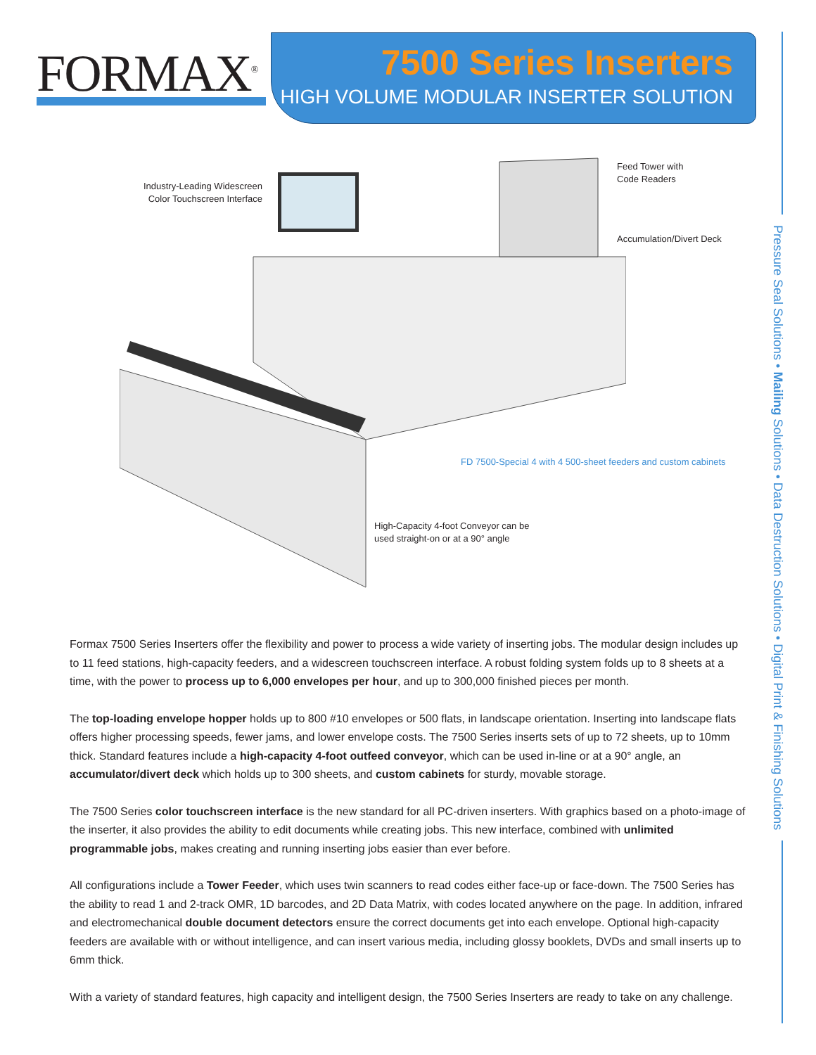FORMAX<sup>®</sup>
7500 Series Inserters
HIGH VOLUME MODULAR INSERTER SOLUTION
Pressure Seal Solutions • Mailing Solutions • Data Destruction Solutions • Digital Print & Finishing Solutions
Industry-Leading Widescreen Color Touchscreen Interface
Feed Tower with
Code Readers
Accumulation/Divert Deck
FD 7500-Special 4 with 4 500-sheet feeders and custom cabinets
High-Capacity 4-foot Conveyor can be
used straight-on or at a 90° angle
Formax 7500 Series Inserters offer the flexibility and power to process a wide variety of inserting jobs. The modular design includes up to 11 feed stations, high-capacity feeders, and a widescreen touchscreen interface. A robust folding system folds up to 8 sheets at a time, with the power to process up to 6,000 envelopes per hour, and up to 300,000 finished pieces per month.
The top-loading envelope hopper holds up to 800 #10 envelopes or 500 flats, in landscape orientation. Inserting into landscape flats offers higher processing speeds, fewer jams, and lower envelope costs. The 7500 Series inserts sets of up to 72 sheets, up to 10mm thick. Standard features include a high-capacity 4-foot outfeed conveyor, which can be used in-line or at a 90° angle, an accumulator/divert deck which holds up to 300 sheets, and custom cabinets for sturdy, movable storage.
The 7500 Series color touchscreen interface is the new standard for all PC-driven inserters. With graphics based on a photo-image of the inserter, it also provides the ability to edit documents while creating jobs. This new interface, combined with unlimited programmable jobs, makes creating and running inserting jobs easier than ever before.
All configurations include a Tower Feeder, which uses twin scanners to read codes either face-up or face-down. The 7500 Series has the ability to read 1 and 2-track OMR, 1D barcodes, and 2D Data Matrix, with codes located anywhere on the page. In addition, infrared and electromechanical double document detectors ensure the correct documents get into each envelope. Optional high-capacity feeders are available with or without intelligence, and can insert various media, including glossy booklets, DVDs and small inserts up to 6mm thick.
With a variety of standard features, high capacity and intelligent design, the 7500 Series Inserters are ready to take on any challenge.